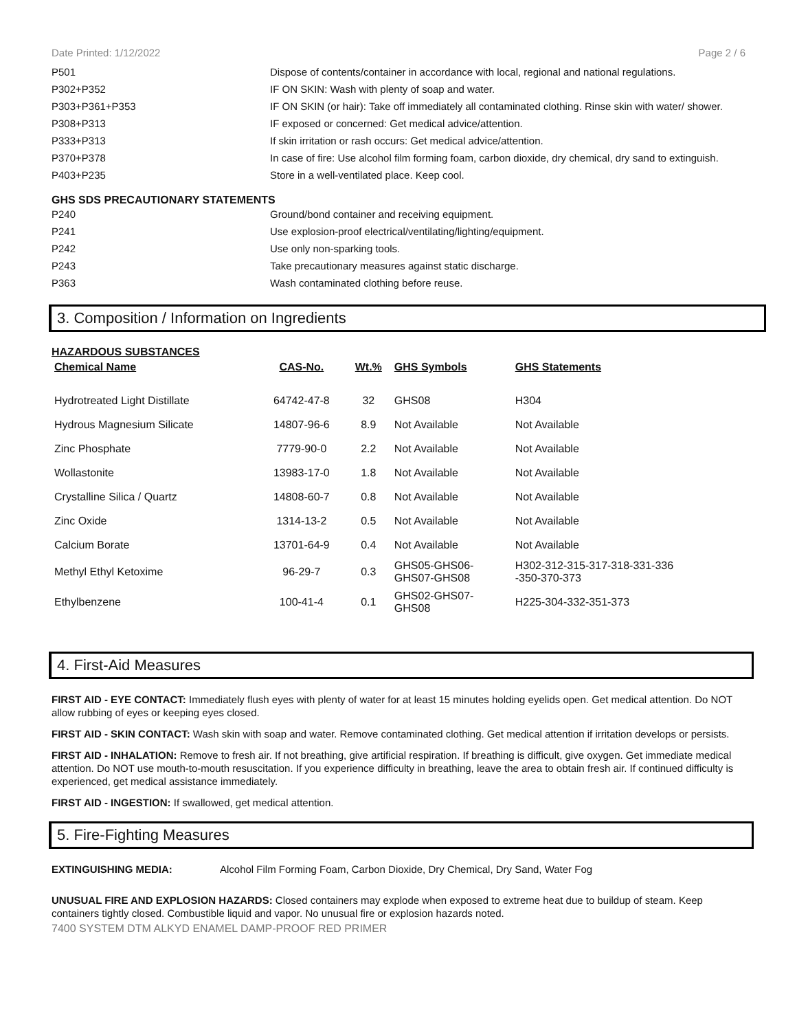Date Printed: 1/12/2022 Page 2 / 6
| P501 | Dispose of contents/container in accordance with local, regional and national regulations. |
| P302+P352 | IF ON SKIN: Wash with plenty of soap and water. |
| P303+P361+P353 | IF ON SKIN (or hair): Take off immediately all contaminated clothing. Rinse skin with water/ shower. |
| P308+P313 | IF exposed or concerned: Get medical advice/attention. |
| P333+P313 | If skin irritation or rash occurs: Get medical advice/attention. |
| P370+P378 | In case of fire: Use alcohol film forming foam, carbon dioxide, dry chemical, dry sand to extinguish. |
| P403+P235 | Store in a well-ventilated place. Keep cool. |
GHS SDS PRECAUTIONARY STATEMENTS
| P240 | Ground/bond container and receiving equipment. |
| P241 | Use explosion-proof electrical/ventilating/lighting/equipment. |
| P242 | Use only non-sparking tools. |
| P243 | Take precautionary measures against static discharge. |
| P363 | Wash contaminated clothing before reuse. |
3. Composition / Information on Ingredients
HAZARDOUS SUBSTANCES
| Chemical Name | CAS-No. | Wt.% | GHS Symbols | GHS Statements |
| --- | --- | --- | --- | --- |
| Hydrotreated Light Distillate | 64742-47-8 | 32 | GHS08 | H304 |
| Hydrous Magnesium Silicate | 14807-96-6 | 8.9 | Not Available | Not Available |
| Zinc Phosphate | 7779-90-0 | 2.2 | Not Available | Not Available |
| Wollastonite | 13983-17-0 | 1.8 | Not Available | Not Available |
| Crystalline Silica / Quartz | 14808-60-7 | 0.8 | Not Available | Not Available |
| Zinc Oxide | 1314-13-2 | 0.5 | Not Available | Not Available |
| Calcium Borate | 13701-64-9 | 0.4 | Not Available | Not Available |
| Methyl Ethyl Ketoxime | 96-29-7 | 0.3 | GHS05-GHS06- GHS07-GHS08 | H302-312-315-317-318-331-336 -350-370-373 |
| Ethylbenzene | 100-41-4 | 0.1 | GHS02-GHS07- GHS08 | H225-304-332-351-373 |
4. First-Aid Measures
FIRST AID - EYE CONTACT: Immediately flush eyes with plenty of water for at least 15 minutes holding eyelids open. Get medical attention. Do NOT allow rubbing of eyes or keeping eyes closed.
FIRST AID - SKIN CONTACT: Wash skin with soap and water. Remove contaminated clothing. Get medical attention if irritation develops or persists.
FIRST AID - INHALATION: Remove to fresh air. If not breathing, give artificial respiration. If breathing is difficult, give oxygen. Get immediate medical attention. Do NOT use mouth-to-mouth resuscitation. If you experience difficulty in breathing, leave the area to obtain fresh air. If continued difficulty is experienced, get medical assistance immediately.
FIRST AID - INGESTION: If swallowed, get medical attention.
5. Fire-Fighting Measures
EXTINGUISHING MEDIA: Alcohol Film Forming Foam, Carbon Dioxide, Dry Chemical, Dry Sand, Water Fog
UNUSUAL FIRE AND EXPLOSION HAZARDS: Closed containers may explode when exposed to extreme heat due to buildup of steam. Keep containers tightly closed. Combustible liquid and vapor. No unusual fire or explosion hazards noted.
7400 SYSTEM DTM ALKYD ENAMEL DAMP-PROOF RED PRIMER